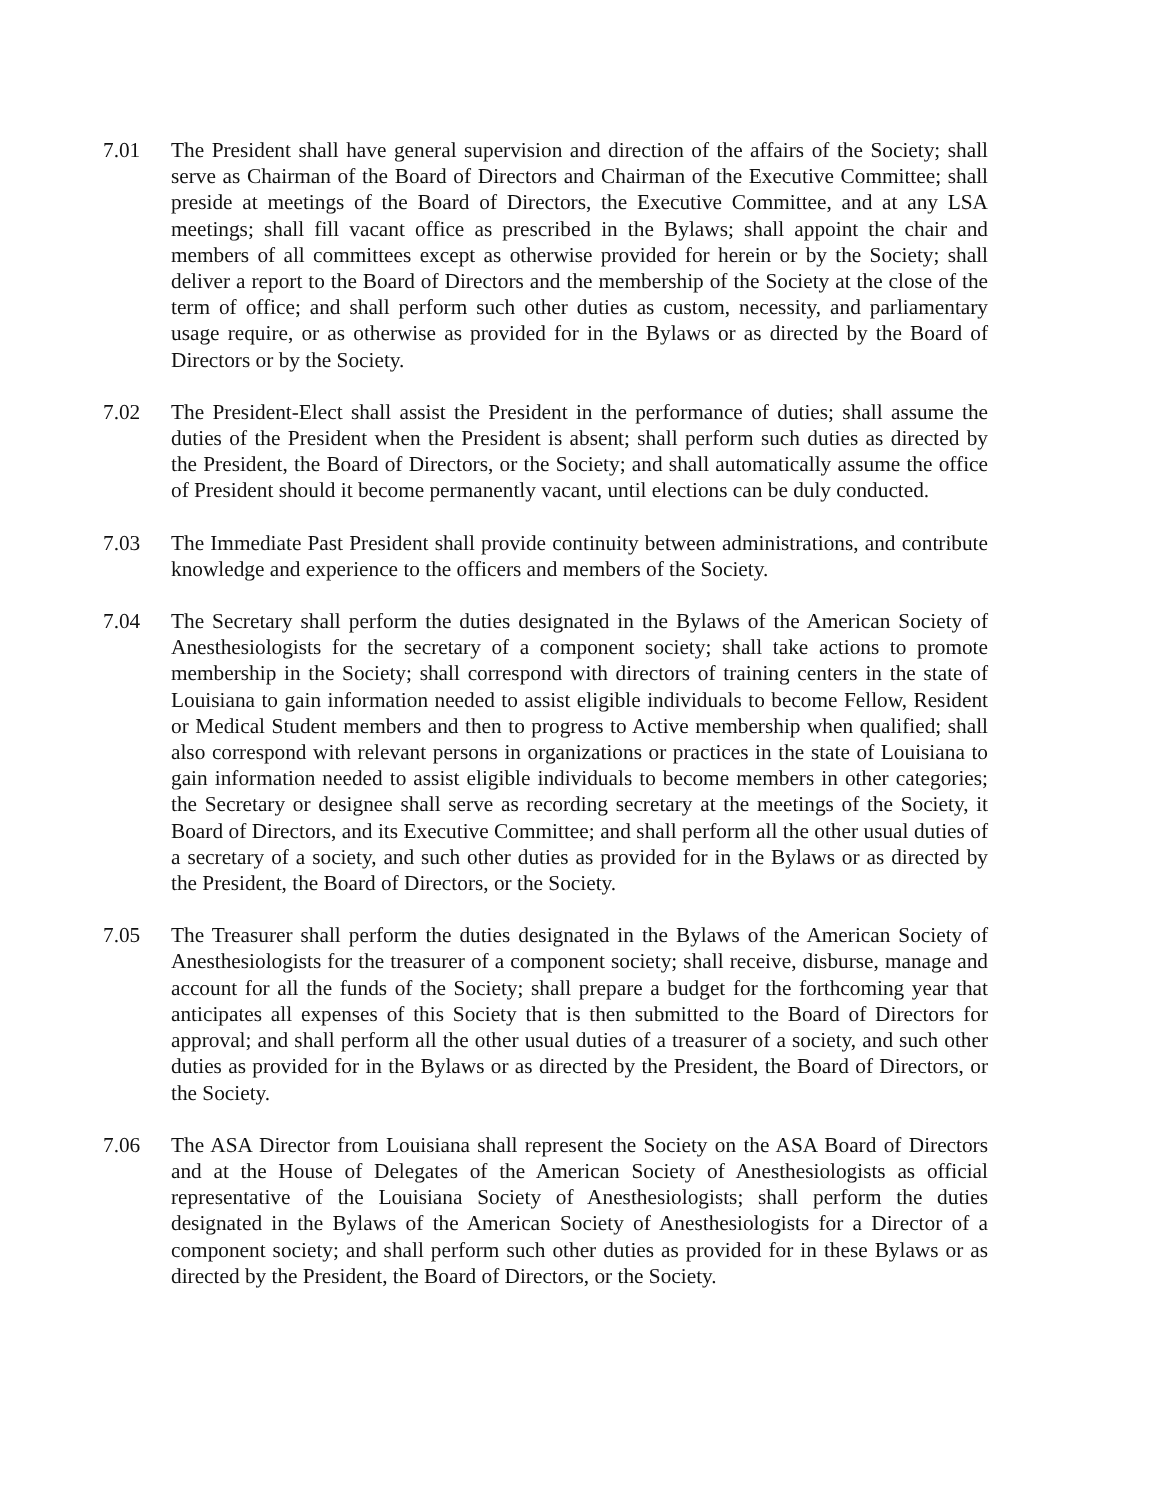7.01 The President shall have general supervision and direction of the affairs of the Society; shall serve as Chairman of the Board of Directors and Chairman of the Executive Committee; shall preside at meetings of the Board of Directors, the Executive Committee, and at any LSA meetings; shall fill vacant office as prescribed in the Bylaws; shall appoint the chair and members of all committees except as otherwise provided for herein or by the Society; shall deliver a report to the Board of Directors and the membership of the Society at the close of the term of office; and shall perform such other duties as custom, necessity, and parliamentary usage require, or as otherwise as provided for in the Bylaws or as directed by the Board of Directors or by the Society.
7.02 The President-Elect shall assist the President in the performance of duties; shall assume the duties of the President when the President is absent; shall perform such duties as directed by the President, the Board of Directors, or the Society; and shall automatically assume the office of President should it become permanently vacant, until elections can be duly conducted.
7.03 The Immediate Past President shall provide continuity between administrations, and contribute knowledge and experience to the officers and members of the Society.
7.04 The Secretary shall perform the duties designated in the Bylaws of the American Society of Anesthesiologists for the secretary of a component society; shall take actions to promote membership in the Society; shall correspond with directors of training centers in the state of Louisiana to gain information needed to assist eligible individuals to become Fellow, Resident or Medical Student members and then to progress to Active membership when qualified; shall also correspond with relevant persons in organizations or practices in the state of Louisiana to gain information needed to assist eligible individuals to become members in other categories; the Secretary or designee shall serve as recording secretary at the meetings of the Society, it Board of Directors, and its Executive Committee; and shall perform all the other usual duties of a secretary of a society, and such other duties as provided for in the Bylaws or as directed by the President, the Board of Directors, or the Society.
7.05 The Treasurer shall perform the duties designated in the Bylaws of the American Society of Anesthesiologists for the treasurer of a component society; shall receive, disburse, manage and account for all the funds of the Society; shall prepare a budget for the forthcoming year that anticipates all expenses of this Society that is then submitted to the Board of Directors for approval; and shall perform all the other usual duties of a treasurer of a society, and such other duties as provided for in the Bylaws or as directed by the President, the Board of Directors, or the Society.
7.06 The ASA Director from Louisiana shall represent the Society on the ASA Board of Directors and at the House of Delegates of the American Society of Anesthesiologists as official representative of the Louisiana Society of Anesthesiologists; shall perform the duties designated in the Bylaws of the American Society of Anesthesiologists for a Director of a component society; and shall perform such other duties as provided for in these Bylaws or as directed by the President, the Board of Directors, or the Society.